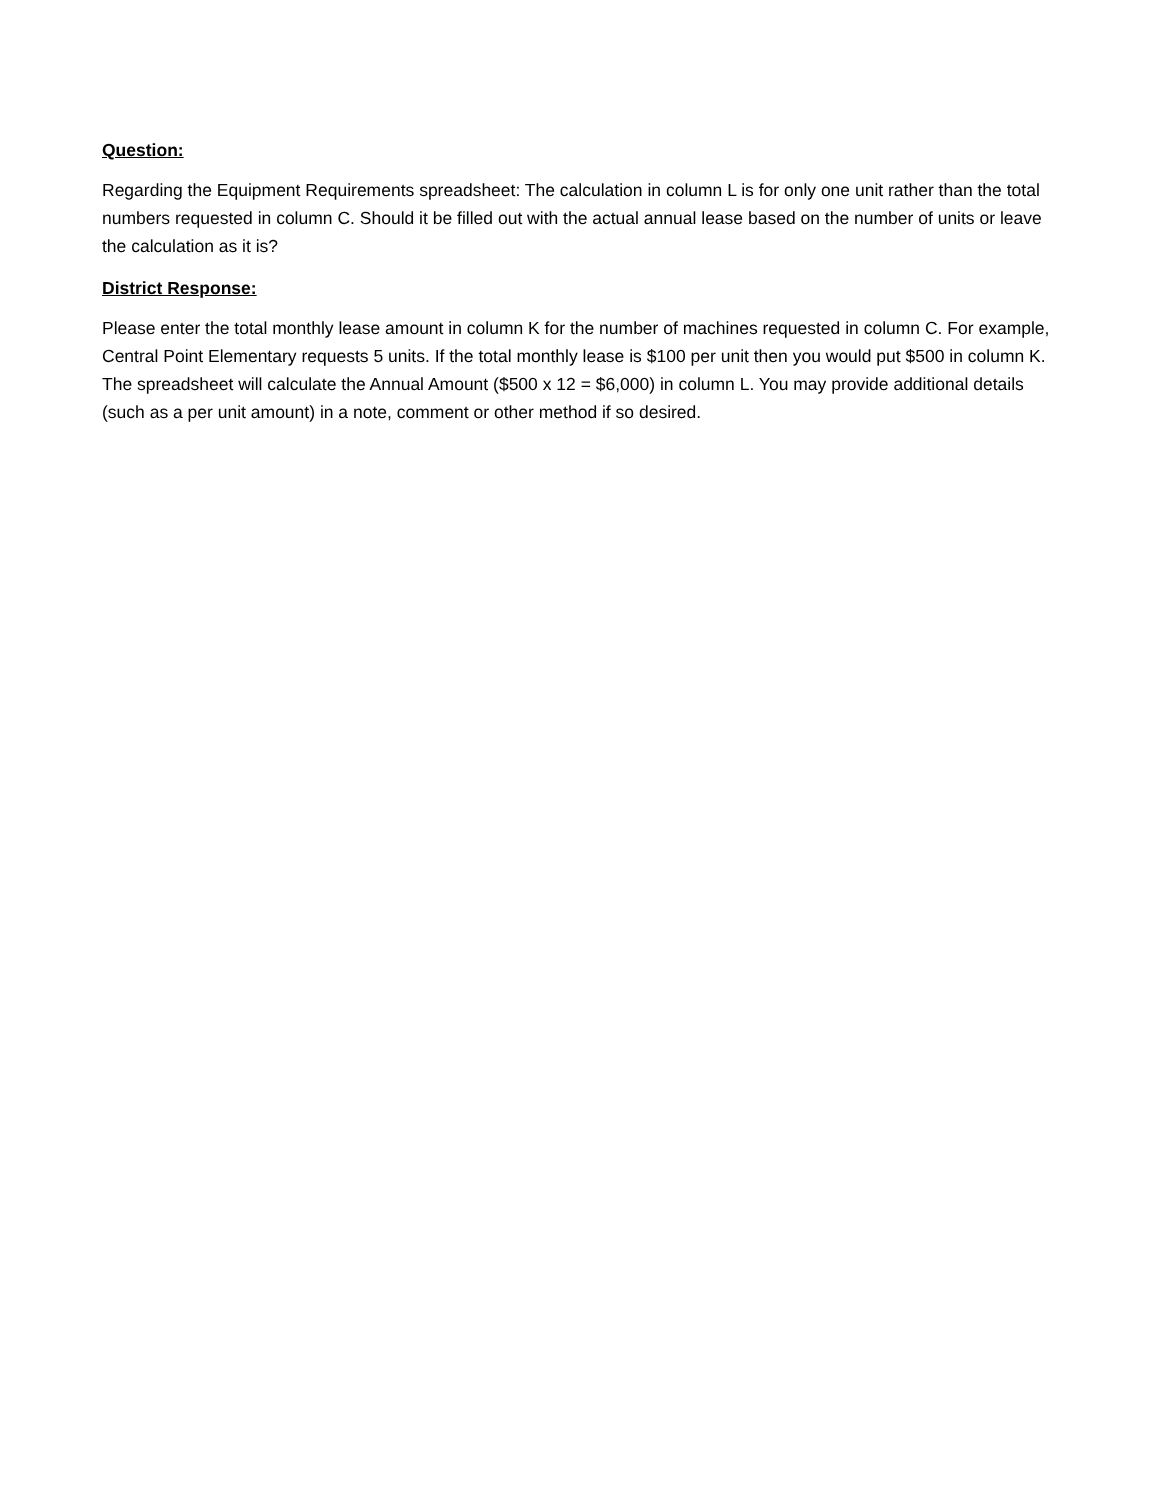Question:
Regarding the Equipment Requirements spreadsheet: The calculation in column L is for only one unit rather than the total numbers requested in column C. Should it be filled out with the actual annual lease based on the number of units or leave the calculation as it is?
District Response:
Please enter the total monthly lease amount in column K for the number of machines requested in column C. For example, Central Point Elementary requests 5 units. If the total monthly lease is $100 per unit then you would put $500 in column K. The spreadsheet will calculate the Annual Amount ($500 x 12 = $6,000) in column L. You may provide additional details (such as a per unit amount) in a note, comment or other method if so desired.